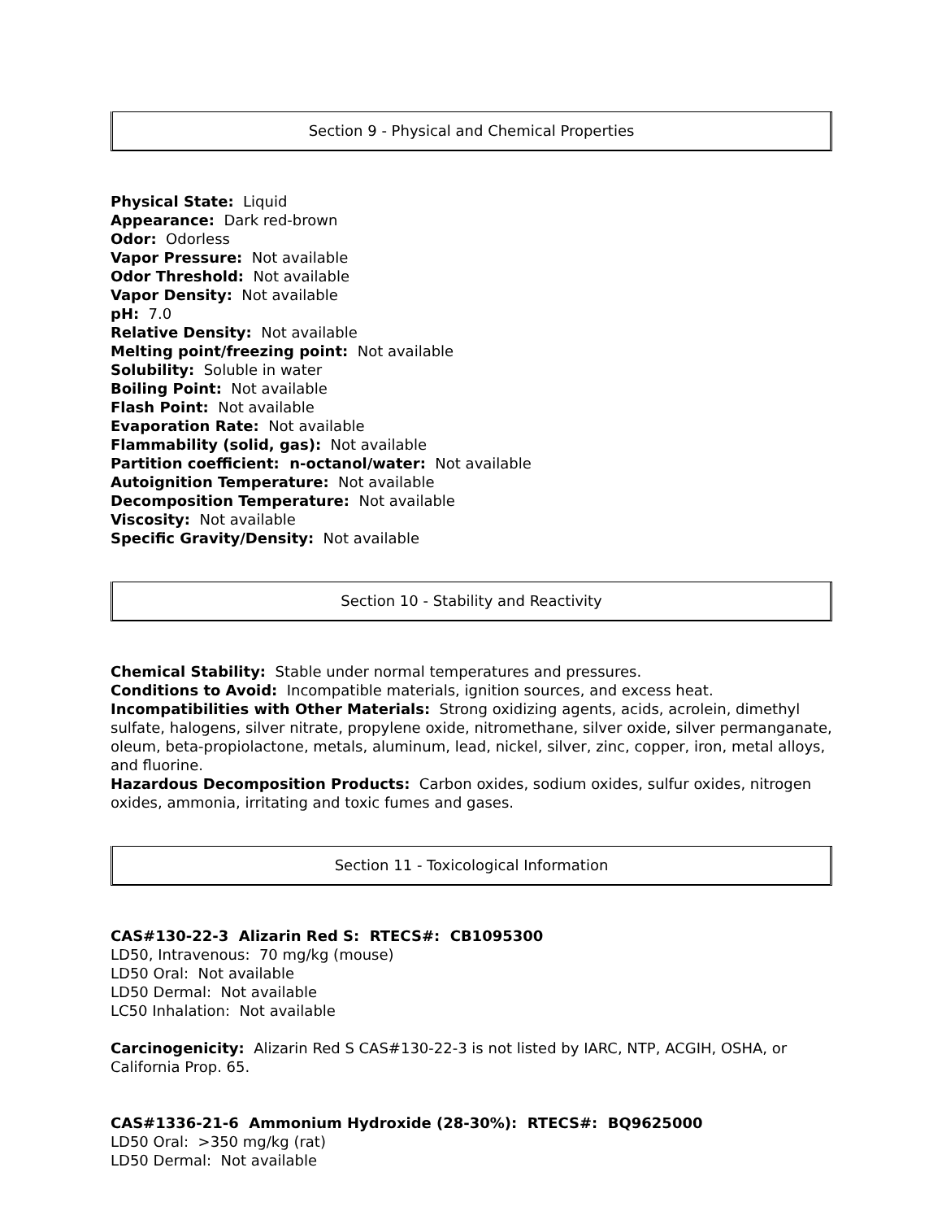Section 9 - Physical and Chemical Properties
Physical State: Liquid
Appearance: Dark red-brown
Odor: Odorless
Vapor Pressure: Not available
Odor Threshold: Not available
Vapor Density: Not available
pH: 7.0
Relative Density: Not available
Melting point/freezing point: Not available
Solubility: Soluble in water
Boiling Point: Not available
Flash Point: Not available
Evaporation Rate: Not available
Flammability (solid, gas): Not available
Partition coefficient: n-octanol/water: Not available
Autoignition Temperature: Not available
Decomposition Temperature: Not available
Viscosity: Not available
Specific Gravity/Density: Not available
Section 10 - Stability and Reactivity
Chemical Stability: Stable under normal temperatures and pressures.
Conditions to Avoid: Incompatible materials, ignition sources, and excess heat.
Incompatibilities with Other Materials: Strong oxidizing agents, acids, acrolein, dimethyl sulfate, halogens, silver nitrate, propylene oxide, nitromethane, silver oxide, silver permanganate, oleum, beta-propiolactone, metals, aluminum, lead, nickel, silver, zinc, copper, iron, metal alloys, and fluorine.
Hazardous Decomposition Products: Carbon oxides, sodium oxides, sulfur oxides, nitrogen oxides, ammonia, irritating and toxic fumes and gases.
Section 11 - Toxicological Information
CAS#130-22-3 Alizarin Red S: RTECS#: CB1095300
LD50, Intravenous: 70 mg/kg (mouse)
LD50 Oral: Not available
LD50 Dermal: Not available
LC50 Inhalation: Not available
Carcinogenicity: Alizarin Red S CAS#130-22-3 is not listed by IARC, NTP, ACGIH, OSHA, or California Prop. 65.
CAS#1336-21-6 Ammonium Hydroxide (28-30%): RTECS#: BQ9625000
LD50 Oral: >350 mg/kg (rat)
LD50 Dermal: Not available